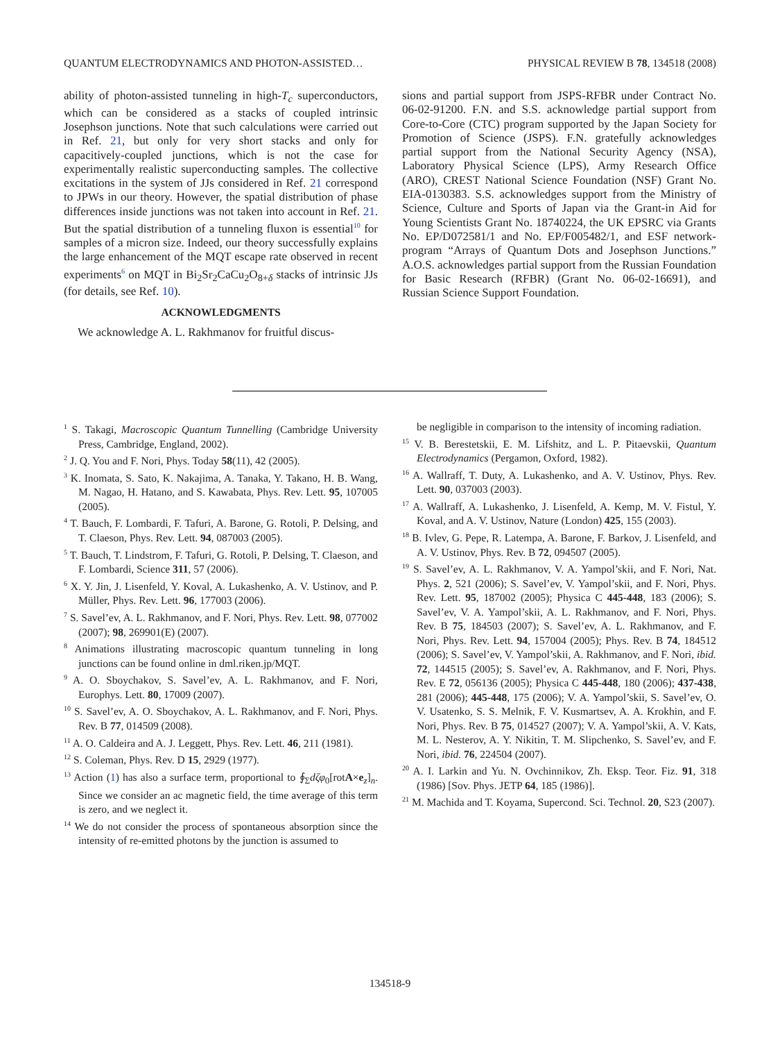QUANTUM ELECTRODYNAMICS AND PHOTON-ASSISTED… PHYSICAL REVIEW B 78, 134518 (2008)
ability of photon-assisted tunneling in high-T<sub>c</sub> superconductors, which can be considered as a stacks of coupled intrinsic Josephson junctions. Note that such calculations were carried out in Ref. 21, but only for very short stacks and only for capacitively-coupled junctions, which is not the case for experimentally realistic superconducting samples. The collective excitations in the system of JJs considered in Ref. 21 correspond to JPWs in our theory. However, the spatial distribution of phase differences inside junctions was not taken into account in Ref. 21. But the spatial distribution of a tunneling fluxon is essential<sup>10</sup> for samples of a micron size. Indeed, our theory successfully explains the large enhancement of the MQT escape rate observed in recent experiments<sup>6</sup> on MQT in Bi<sub>2</sub>Sr<sub>2</sub>CaCu<sub>2</sub>O<sub>8+δ</sub> stacks of intrinsic JJs (for details, see Ref. 10).
ACKNOWLEDGMENTS
We acknowledge A. L. Rakhmanov for fruitful discus-
sions and partial support from JSPS-RFBR under Contract No. 06-02-91200. F.N. and S.S. acknowledge partial support from Core-to-Core (CTC) program supported by the Japan Society for Promotion of Science (JSPS). F.N. gratefully acknowledges partial support from the National Security Agency (NSA), Laboratory Physical Science (LPS), Army Research Office (ARO), CREST National Science Foundation (NSF) Grant No. EIA-0130383. S.S. acknowledges support from the Ministry of Science, Culture and Sports of Japan via the Grant-in Aid for Young Scientists Grant No. 18740224, the UK EPSRC via Grants No. EP/D072581/1 and No. EP/F005482/1, and ESF network-program “Arrays of Quantum Dots and Josephson Junctions.” A.O.S. acknowledges partial support from the Russian Foundation for Basic Research (RFBR) (Grant No. 06-02-16691), and Russian Science Support Foundation.
<sup>1</sup> S. Takagi, Macroscopic Quantum Tunnelling (Cambridge University Press, Cambridge, England, 2002).
<sup>2</sup> J. Q. You and F. Nori, Phys. Today 58(11), 42 (2005).
<sup>3</sup> K. Inomata, S. Sato, K. Nakajima, A. Tanaka, Y. Takano, H. B. Wang, M. Nagao, H. Hatano, and S. Kawabata, Phys. Rev. Lett. 95, 107005 (2005).
<sup>4</sup> T. Bauch, F. Lombardi, F. Tafuri, A. Barone, G. Rotoli, P. Delsing, and T. Claeson, Phys. Rev. Lett. 94, 087003 (2005).
<sup>5</sup> T. Bauch, T. Lindstrom, F. Tafuri, G. Rotoli, P. Delsing, T. Claeson, and F. Lombardi, Science 311, 57 (2006).
<sup>6</sup> X. Y. Jin, J. Lisenfeld, Y. Koval, A. Lukashenko, A. V. Ustinov, and P. Müller, Phys. Rev. Lett. 96, 177003 (2006).
<sup>7</sup> S. Savel’ev, A. L. Rakhmanov, and F. Nori, Phys. Rev. Lett. 98, 077002 (2007); 98, 269901(E) (2007).
<sup>8</sup> Animations illustrating macroscopic quantum tunneling in long junctions can be found online in dml.riken.jp/MQT.
<sup>9</sup> A. O. Sboychakov, S. Savel’ev, A. L. Rakhmanov, and F. Nori, Europhys. Lett. 80, 17009 (2007).
<sup>10</sup> S. Savel’ev, A. O. Sboychakov, A. L. Rakhmanov, and F. Nori, Phys. Rev. B 77, 014509 (2008).
<sup>11</sup> A. O. Caldeira and A. J. Leggett, Phys. Rev. Lett. 46, 211 (1981).
<sup>12</sup> S. Coleman, Phys. Rev. D 15, 2929 (1977).
<sup>13</sup> Action (1) has also a surface term, proportional to ∮<sub>Σ</sub>dζφ<sub>0</sub>[rotA×e<sub>z</sub>]<sub>n</sub>. Since we consider an ac magnetic field, the time average of this term is zero, and we neglect it.
<sup>14</sup> We do not consider the process of spontaneous absorption since the intensity of re-emitted photons by the junction is assumed to
be negligible in comparison to the intensity of incoming radiation.
<sup>15</sup> V. B. Berestetskii, E. M. Lifshitz, and L. P. Pitaevskii, Quantum Electrodynamics (Pergamon, Oxford, 1982).
<sup>16</sup> A. Wallraff, T. Duty, A. Lukashenko, and A. V. Ustinov, Phys. Rev. Lett. 90, 037003 (2003).
<sup>17</sup> A. Wallraff, A. Lukashenko, J. Lisenfeld, A. Kemp, M. V. Fistul, Y. Koval, and A. V. Ustinov, Nature (London) 425, 155 (2003).
<sup>18</sup> B. Ivlev, G. Pepe, R. Latempa, A. Barone, F. Barkov, J. Lisenfeld, and A. V. Ustinov, Phys. Rev. B 72, 094507 (2005).
<sup>19</sup> S. Savel’ev, A. L. Rakhmanov, V. A. Yampol’skii, and F. Nori, Nat. Phys. 2, 521 (2006); S. Savel’ev, V. Yampol’skii, and F. Nori, Phys. Rev. Lett. 95, 187002 (2005); Physica C 445-448, 183 (2006); S. Savel’ev, V. A. Yampol’skii, A. L. Rakhmanov, and F. Nori, Phys. Rev. B 75, 184503 (2007); S. Savel’ev, A. L. Rakhmanov, and F. Nori, Phys. Rev. Lett. 94, 157004 (2005); Phys. Rev. B 74, 184512 (2006); S. Savel’ev, V. Yampol’skii, A. Rakhmanov, and F. Nori, ibid. 72, 144515 (2005); S. Savel’ev, A. Rakhmanov, and F. Nori, Phys. Rev. E 72, 056136 (2005); Physica C 445-448, 180 (2006); 437-438, 281 (2006); 445-448, 175 (2006); V. A. Yampol’skii, S. Savel’ev, O. V. Usatenko, S. S. Melnik, F. V. Kusmartsev, A. A. Krokhin, and F. Nori, Phys. Rev. B 75, 014527 (2007); V. A. Yampol’skii, A. V. Kats, M. L. Nesterov, A. Y. Nikitin, T. M. Slipchenko, S. Savel’ev, and F. Nori, ibid. 76, 224504 (2007).
<sup>20</sup> A. I. Larkin and Yu. N. Ovchinnikov, Zh. Eksp. Teor. Fiz. 91, 318 (1986) [Sov. Phys. JETP 64, 185 (1986)].
<sup>21</sup> M. Machida and T. Koyama, Supercond. Sci. Technol. 20, S23 (2007).
134518-9